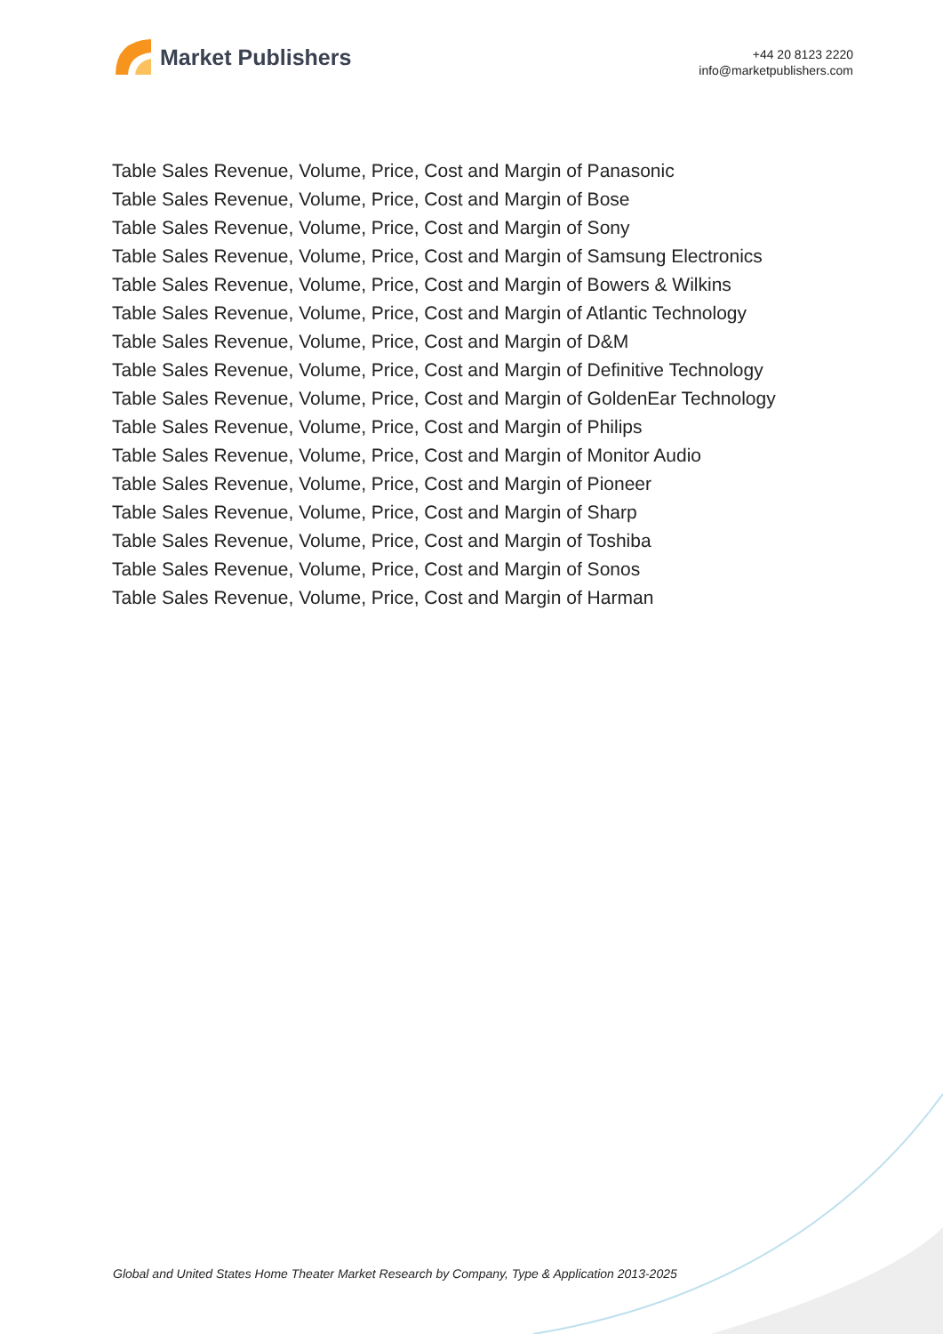Market Publishers
+44 20 8123 2220
info@marketpublishers.com
Table Sales Revenue, Volume, Price, Cost and Margin of Panasonic
Table Sales Revenue, Volume, Price, Cost and Margin of Bose
Table Sales Revenue, Volume, Price, Cost and Margin of Sony
Table Sales Revenue, Volume, Price, Cost and Margin of Samsung Electronics
Table Sales Revenue, Volume, Price, Cost and Margin of Bowers & Wilkins
Table Sales Revenue, Volume, Price, Cost and Margin of Atlantic Technology
Table Sales Revenue, Volume, Price, Cost and Margin of D&M
Table Sales Revenue, Volume, Price, Cost and Margin of Definitive Technology
Table Sales Revenue, Volume, Price, Cost and Margin of GoldenEar Technology
Table Sales Revenue, Volume, Price, Cost and Margin of Philips
Table Sales Revenue, Volume, Price, Cost and Margin of Monitor Audio
Table Sales Revenue, Volume, Price, Cost and Margin of Pioneer
Table Sales Revenue, Volume, Price, Cost and Margin of Sharp
Table Sales Revenue, Volume, Price, Cost and Margin of Toshiba
Table Sales Revenue, Volume, Price, Cost and Margin of Sonos
Table Sales Revenue, Volume, Price, Cost and Margin of Harman
Global and United States Home Theater Market Research by Company, Type & Application 2013-2025